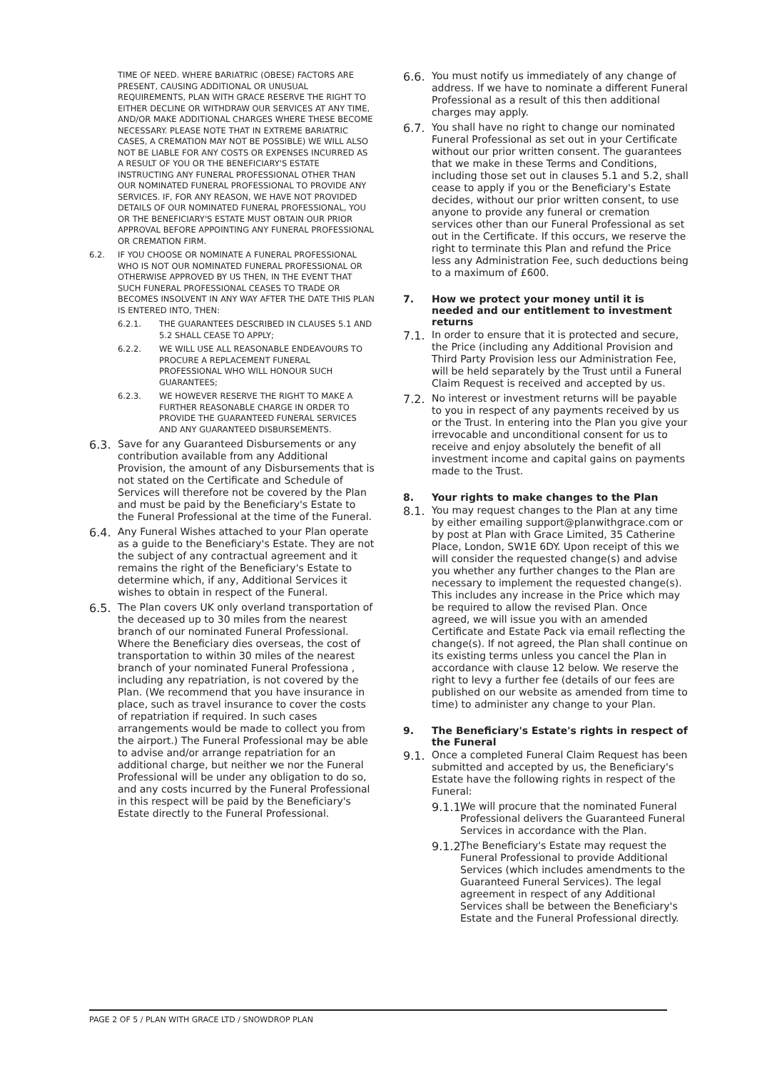TIME OF NEED. WHERE BARIATRIC (OBESE) FACTORS ARE PRESENT, CAUSING ADDITIONAL OR UNUSUAL REQUIREMENTS, PLAN WITH GRACE RESERVE THE RIGHT TO EITHER DECLINE OR WITHDRAW OUR SERVICES AT ANY TIME, AND/OR MAKE ADDITIONAL CHARGES WHERE THESE BECOME NECESSARY. PLEASE NOTE THAT IN EXTREME BARIATRIC CASES, A CREMATION MAY NOT BE POSSIBLE) WE WILL ALSO NOT BE LIABLE FOR ANY COSTS OR EXPENSES INCURRED AS A RESULT OF YOU OR THE BENEFICIARY'S ESTATE INSTRUCTING ANY FUNERAL PROFESSIONAL OTHER THAN OUR NOMINATED FUNERAL PROFESSIONAL TO PROVIDE ANY SERVICES. IF, FOR ANY REASON, WE HAVE NOT PROVIDED DETAILS OF OUR NOMINATED FUNERAL PROFESSIONAL, YOU OR THE BENEFICIARY'S ESTATE MUST OBTAIN OUR PRIOR APPROVAL BEFORE APPOINTING ANY FUNERAL PROFESSIONAL OR CREMATION FIRM.
6.2.
IF YOU CHOOSE OR NOMINATE A FUNERAL PROFESSIONAL WHO IS NOT OUR NOMINATED FUNERAL PROFESSIONAL OR OTHERWISE APPROVED BY US THEN, IN THE EVENT THAT SUCH FUNERAL PROFESSIONAL CEASES TO TRADE OR BECOMES INSOLVENT IN ANY WAY AFTER THE DATE THIS PLAN IS ENTERED INTO, THEN:
6.2.1. THE GUARANTEES DESCRIBED IN CLAUSES 5.1 AND 5.2 SHALL CEASE TO APPLY;
6.2.2. WE WILL USE ALL REASONABLE ENDEAVOURS TO PROCURE A REPLACEMENT FUNERAL PROFESSIONAL WHO WILL HONOUR SUCH GUARANTEES;
6.2.3. WE HOWEVER RESERVE THE RIGHT TO MAKE A FURTHER REASONABLE CHARGE IN ORDER TO PROVIDE THE GUARANTEED FUNERAL SERVICES AND ANY GUARANTEED DISBURSEMENTS.
6.3.
Save for any Guaranteed Disbursements or any contribution available from any Additional Provision, the amount of any Disbursements that is not stated on the Certificate and Schedule of Services will therefore not be covered by the Plan and must be paid by the Beneficiary's Estate to the Funeral Professional at the time of the Funeral.
6.4.
Any Funeral Wishes attached to your Plan operate as a guide to the Beneficiary's Estate. They are not the subject of any contractual agreement and it remains the right of the Beneficiary's Estate to determine which, if any, Additional Services it wishes to obtain in respect of the Funeral.
6.5.
The Plan covers UK only overland transportation of the deceased up to 30 miles from the nearest branch of our nominated Funeral Professional. Where the Beneficiary dies overseas, the cost of transportation to within 30 miles of the nearest branch of your nominated Funeral Professiona , including any repatriation, is not covered by the Plan. (We recommend that you have insurance in place, such as travel insurance to cover the costs of repatriation if required. In such cases arrangements would be made to collect you from the airport.) The Funeral Professional may be able to advise and/or arrange repatriation for an additional charge, but neither we nor the Funeral Professional will be under any obligation to do so, and any costs incurred by the Funeral Professional in this respect will be paid by the Beneficiary's Estate directly to the Funeral Professional.
6.6.
You must notify us immediately of any change of address. If we have to nominate a different Funeral Professional as a result of this then additional charges may apply.
6.7.
You shall have no right to change our nominated Funeral Professional as set out in your Certificate without our prior written consent. The guarantees that we make in these Terms and Conditions, including those set out in clauses 5.1 and 5.2, shall cease to apply if you or the Beneficiary's Estate decides, without our prior written consent, to use anyone to provide any funeral or cremation services other than our Funeral Professional as set out in the Certificate. If this occurs, we reserve the right to terminate this Plan and refund the Price less any Administration Fee, such deductions being to a maximum of £600.
7. How we protect your money until it is needed and our entitlement to investment returns
7.1.
In order to ensure that it is protected and secure, the Price (including any Additional Provision and Third Party Provision less our Administration Fee, will be held separately by the Trust until a Funeral Claim Request is received and accepted by us.
7.2.
No interest or investment returns will be payable to you in respect of any payments received by us or the Trust. In entering into the Plan you give your irrevocable and unconditional consent for us to receive and enjoy absolutely the benefit of all investment income and capital gains on payments made to the Trust.
8. Your rights to make changes to the Plan
8.1.
You may request changes to the Plan at any time by either emailing support@planwithgrace.com or by post at Plan with Grace Limited, 35 Catherine Place, London, SW1E 6DY. Upon receipt of this we will consider the requested change(s) and advise you whether any further changes to the Plan are necessary to implement the requested change(s). This includes any increase in the Price which may be required to allow the revised Plan. Once agreed, we will issue you with an amended Certificate and Estate Pack via email reflecting the change(s). If not agreed, the Plan shall continue on its existing terms unless you cancel the Plan in accordance with clause 12 below. We reserve the right to levy a further fee (details of our fees are published on our website as amended from time to time) to administer any change to your Plan.
9. The Beneficiary's Estate's rights in respect of the Funeral
9.1.
Once a completed Funeral Claim Request has been submitted and accepted by us, the Beneficiary's Estate have the following rights in respect of the Funeral:
9.1.1.
We will procure that the nominated Funeral Professional delivers the Guaranteed Funeral Services in accordance with the Plan.
9.1.2.
The Beneficiary's Estate may request the Funeral Professional to provide Additional Services (which includes amendments to the Guaranteed Funeral Services). The legal agreement in respect of any Additional Services shall be between the Beneficiary's Estate and the Funeral Professional directly.
PAGE 2 OF 5 / PLAN WITH GRACE LTD / SNOWDROP PLAN